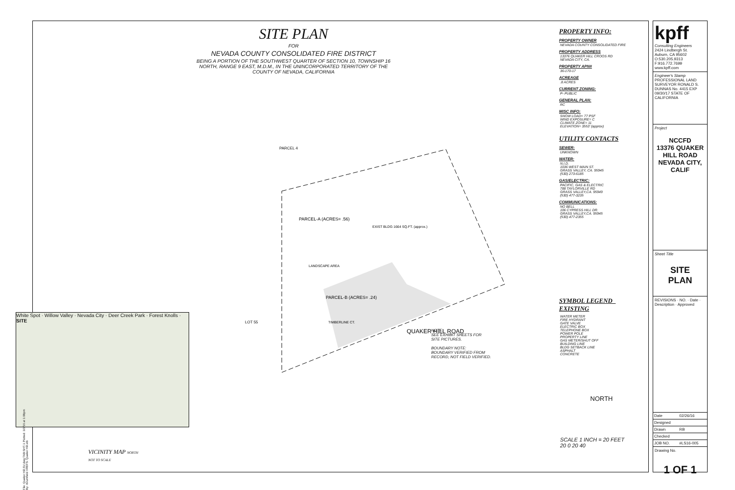SITE PLAN
FOR
NEVADA COUNTY CONSOLIDATED FIRE DISTRICT
BEING A PORTION OF THE SOUTHWEST QUARTER OF SECTION 10, TOWNSHIP 16
NORTH, RANGE 9 EAST, M.D.M., IN THE UNINCORPORATED TERRITORY OF THE
COUNTY OF NEVADA, CALIFORNIA
PARCEL-A (ACRES= .56)
PARCEL-B (ACRES= .24)
QUAKER HILL ROAD
TIMBERLINE CT.
EXIST BLDG 1664 SQ.FT. (approx.)
LANDSCAPE AREA
PARCEL 4
LOT 55
White Spot · Willow Valley · Nevada City · Deer Creek Park · Forest Knolls · SITE
VICINITY MAP NORTH
NOT TO SCALE
NOTE:
SEE EXHIBIT SHEETS FOR
SITE PICTURES.
BOUNDARY NOTE:
BOUNDARY VERIFIED FROM
RECORD, NOT FIELD VERIFIED.
File: Quaker Hill.SV.dwg TAB:SHT-1 Plotted: 3/3/16 at 1:08pm By: rbrumfield XREFS: Quaker Hill.xtb
PROPERTY INFO:
PROPERTY OWNER
NEVADA COUNTY CONSOLIDATED FIRE
PROPERTY ADDRESS
13376 QUAKER HILL CROOS RD
NEVADA CITY, CA.
PROPERTY APN#
36-170-17
ACREAGE
.8 ACRES
CURRENT ZONING:
P- PUBLIC
GENERAL PLAN:
RC
MISC INFO:
SNOW LOAD= 77 PSF
WIND EXPOSURE= C
CLIMATE ZONE= 11
ELEVATION= 3553' (approx)
UTILITY CONTACTS
SEWER:
UNKNOWN
WATER:
N.I.D.
1036 WEST MAIN ST.
GRASS VALLEY, CA. 95945
(530) 273-6185
GAS/ELECTRIC:
PACIFIC, GAS & ELECTRIC
788 TAYLORVILLE RD
GRASS VALLEY,CA. 95949
(530) 477-3235
COMMUNICATIONS:
NO BELL
106 CYPRESS HILL DR.
GRASS VALLEY,CA. 95945
(530) 477-2355
SYMBOL LEGEND EXISTING
WATER METER
FIRE HYDRANT
GATE VALVE
ELECTRIC BOX
TELEPHONE BOX
POWER POLE
PROPERTY LINE
GAS METER/SHUT OFF
BUILDING LINE
BLDG SETBACK LINE
ASPHALT
CONCRETE
NORTH
SCALE 1 INCH = 20 FEET
20 0 20 40
kpff
Consulting Engineers
2424 Lindbergh St.
Auburn, CA 95602
O:530.205.9313
F:916.772.7699
www.kpff.com
Engineer's Stamp
PROFESSIONAL LAND SURVEYOR RONALD S. DUNNAS No. 4415 EXP 09/30/17 STATE OF CALIFORNIA
Project
NCCFD
13376 QUAKER HILL ROAD
NEVADA CITY, CALIF
Sheet Title
SITE
PLAN
REVISIONS · NO. · Date · Description · Approved
| Date | 02/26/16 |
| Designed | |
| Drawn | RB |
| Checked | |
| JOB NO. | #LS16-005 |
Drawing No.
1 OF 1